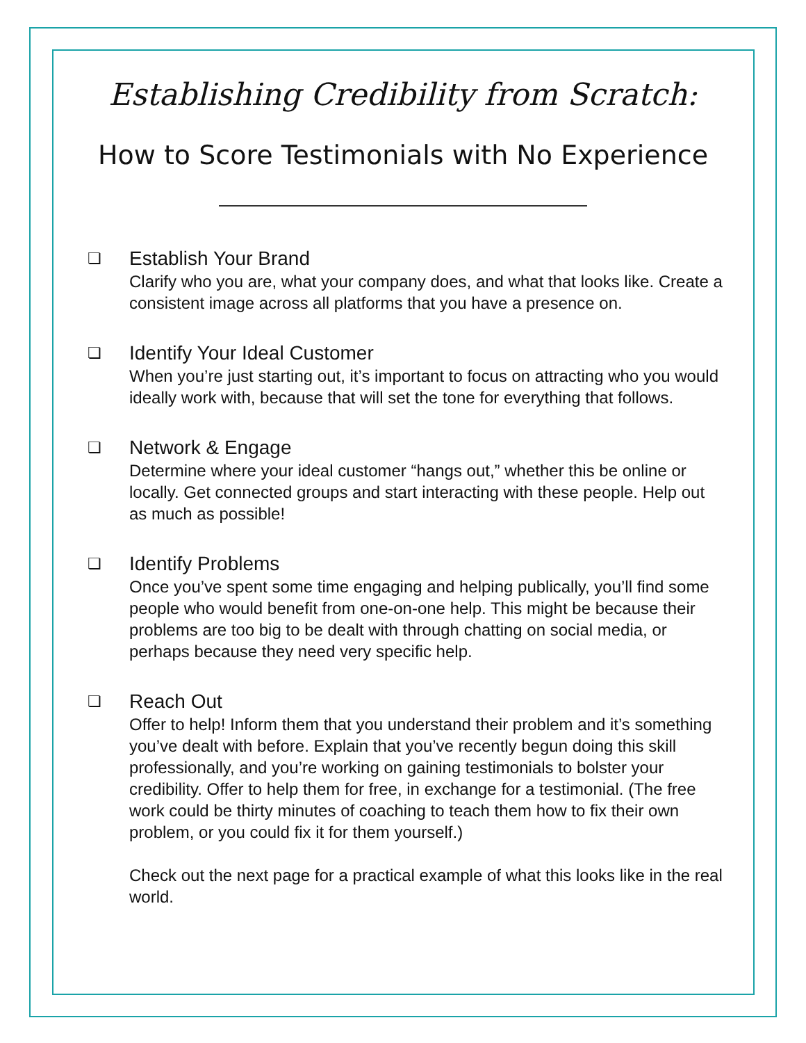Establishing Credibility from Scratch:
How to Score Testimonials with No Experience
❏
Establish Your Brand
Clarify who you are, what your company does, and what that looks like. Create a consistent image across all platforms that you have a presence on.
❏
Identify Your Ideal Customer
When you’re just starting out, it’s important to focus on attracting who you would ideally work with, because that will set the tone for everything that follows.
❏
Network & Engage
Determine where your ideal customer “hangs out,” whether this be online or locally. Get connected groups and start interacting with these people. Help out as much as possible!
❏
Identify Problems
Once you’ve spent some time engaging and helping publically, you’ll find some people who would benefit from one-on-one help. This might be because their problems are too big to be dealt with through chatting on social media, or perhaps because they need very specific help.
❏
Reach Out
Offer to help! Inform them that you understand their problem and it’s something you’ve dealt with before. Explain that you’ve recently begun doing this skill professionally, and you’re working on gaining testimonials to bolster your credibility. Offer to help them for free, in exchange for a testimonial. (The free work could be thirty minutes of coaching to teach them how to fix their own problem, or you could fix it for them yourself.)
Check out the next page for a practical example of what this looks like in the real world.